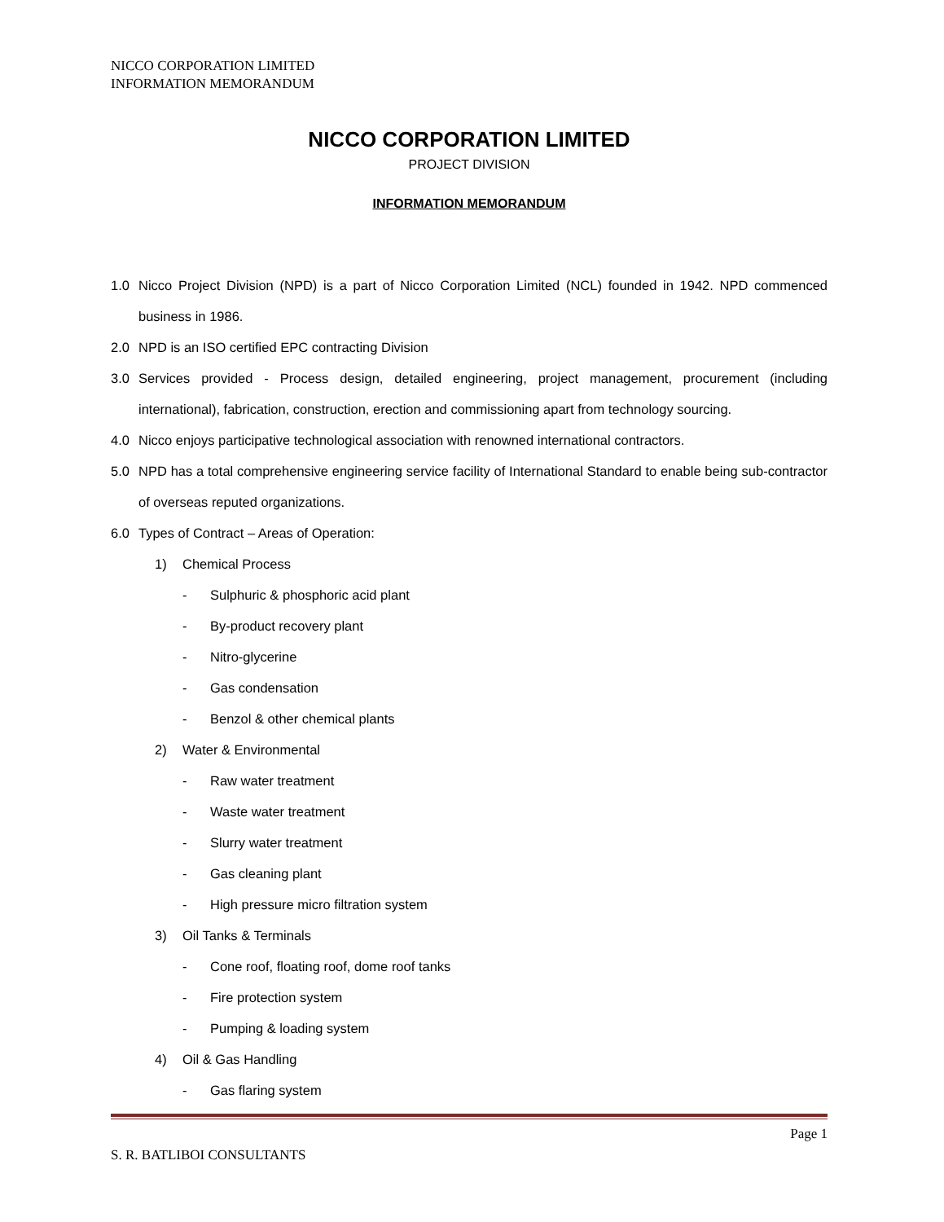NICCO CORPORATION LIMITED
INFORMATION MEMORANDUM
NICCO CORPORATION LIMITED
PROJECT DIVISION
INFORMATION MEMORANDUM
1.0 Nicco Project Division (NPD) is a part of Nicco Corporation Limited (NCL) founded in 1942. NPD commenced business in 1986.
2.0 NPD is an ISO certified EPC contracting Division
3.0 Services provided - Process design, detailed engineering, project management, procurement (including international), fabrication, construction, erection and commissioning apart from technology sourcing.
4.0 Nicco enjoys participative technological association with renowned international contractors.
5.0 NPD has a total comprehensive engineering service facility of International Standard to enable being sub-contractor of overseas reputed organizations.
6.0 Types of Contract – Areas of Operation:
1) Chemical Process
- Sulphuric & phosphoric acid plant
- By-product recovery plant
- Nitro-glycerine
- Gas condensation
- Benzol & other chemical plants
2) Water & Environmental
- Raw water treatment
- Waste water treatment
- Slurry water treatment
- Gas cleaning plant
- High pressure micro filtration system
3) Oil Tanks & Terminals
- Cone roof, floating roof, dome roof tanks
- Fire protection system
- Pumping & loading system
4) Oil & Gas Handling
- Gas flaring system
Page 1
S. R. BATLIBOI CONSULTANTS